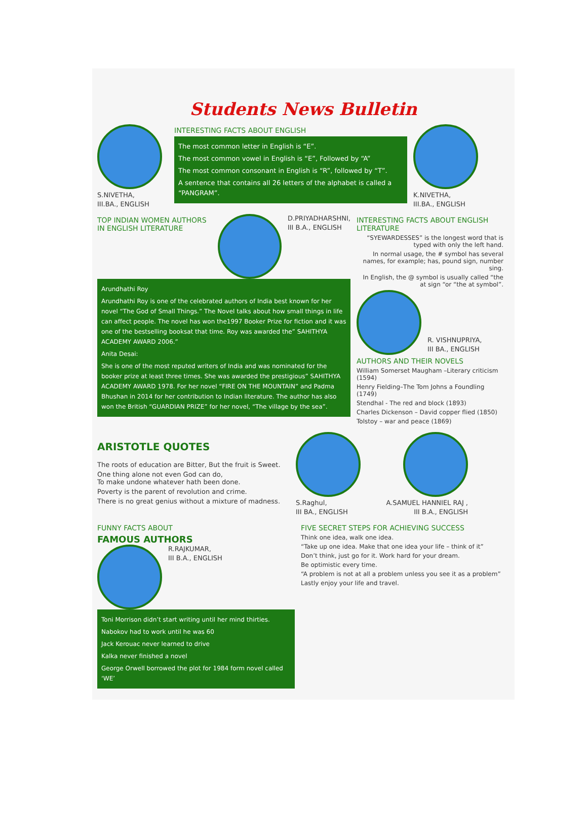Students News Bulletin
S.NIVETHA,
III.BA., ENGLISH
INTERESTING FACTS ABOUT ENGLISH
The most common letter in English is “E”.
The most common vowel in English is “E”, Followed by “A”
The most common consonant in English is “R”, followed by “T”.
A sentence that contains all 26 letters of the alphabet is called a “PANGRAM”.
K.NIVETHA,
III.BA., ENGLISH
TOP INDIAN WOMEN AUTHORS IN ENGLISH LITERATURE
D.PRIYADHARSHNI,
III B.A., ENGLISH
Arundhathi Roy
Arundhathi Roy is one of the celebrated authors of India best known for her novel “The God of Small Things.” The Novel talks about how small things in life can affect people. The novel has won the1997 Booker Prize for fiction and it was one of the bestselling booksat that time. Roy was awarded the” SAHITHYA ACADEMY AWARD 2006.”
Anita Desai:
She is one of the most reputed writers of India and was nominated for the booker prize at least three times. She was awarded the prestigious” SAHITHYA ACADEMY AWARD 1978. For her novel “FIRE ON THE MOUNTAIN” and Padma Bhushan in 2014 for her contribution to Indian literature. The author has also won the British “GUARDIAN PRIZE” for her novel, “The village by the sea”.
INTERESTING FACTS ABOUT ENGLISH LITERATURE
“SYEWARDESSES” is the longest word that is typed with only the left hand.
In normal usage, the # symbol has several names, for example; has, pound sign, number sing.
In English, the @ symbol is usually called “the at sign “or “the at symbol”.
R. VISHNUPRIYA,
III BA., ENGLISH
AUTHORS AND THEIR NOVELS
William Somerset Maugham –Literary criticism (1594)
Henry Fielding–The Tom Johns a Foundling (1749)
Stendhal - The red and block (1893)
Charles Dickenson – David copper flied (1850)
Tolstoy – war and peace (1869)
ARISTOTLE QUOTES
The roots of education are Bitter, But the fruit is Sweet.
One thing alone not even God can do,
To make undone whatever hath been done.
Poverty is the parent of revolution and crime.
There is no great genius without a mixture of madness.
S.Raghul,
III BA., ENGLISH
A.SAMUEL HANNIEL RAJ ,
III B.A., ENGLISH
FUNNY FACTS ABOUT
FAMOUS AUTHORS
R.RAJKUMAR,
III B.A., ENGLISH
Toni Morrison didn’t start writing until her mind thirties.
Nabokov had to work until he was 60
Jack Kerouac never learned to drive
Kalka never finished a novel
George Orwell borrowed the plot for 1984 form novel called ‘WE’
FIVE SECRET STEPS FOR ACHIEVING SUCCESS
Think one idea, walk one idea.
“Take up one idea. Make that one idea your life – think of it”
Don’t think, just go for it. Work hard for your dream.
Be optimistic every time.
“A problem is not at all a problem unless you see it as a problem”
Lastly enjoy your life and travel.